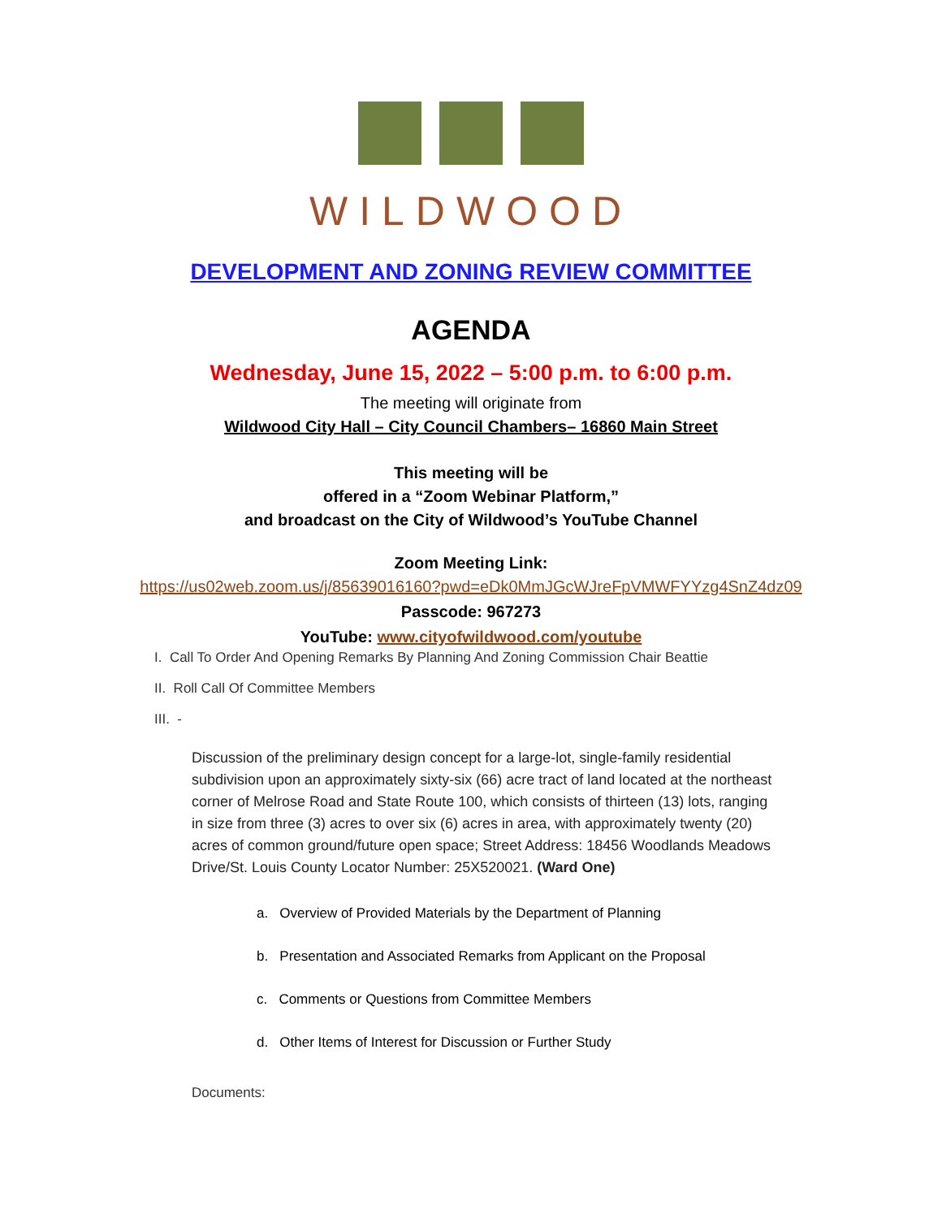WILDWOOD
DEVELOPMENT AND ZONING REVIEW COMMITTEE
AGENDA
Wednesday, June 15, 2022 – 5:00 p.m. to 6:00 p.m.
The meeting will originate from
Wildwood City Hall – City Council Chambers– 16860 Main Street
This meeting will be
offered in a “Zoom Webinar Platform,”
and broadcast on the City of Wildwood’s YouTube Channel
Zoom Meeting Link:
https://us02web.zoom.us/j/85639016160?pwd=eDk0MmJGcWJreFpVMWFYYzg4SnZ4dz09
Passcode: 967273
YouTube: www.cityofwildwood.com/youtube
I. Call To Order And Opening Remarks By Planning And Zoning Commission Chair Beattie
II. Roll Call Of Committee Members
III. -
Discussion of the preliminary design concept for a large-lot, single-family residential subdivision upon an approximately sixty-six (66) acre tract of land located at the northeast corner of Melrose Road and State Route 100, which consists of thirteen (13) lots, ranging in size from three (3) acres to over six (6) acres in area, with approximately twenty (20) acres of common ground/future open space; Street Address: 18456 Woodlands Meadows Drive/St. Louis County Locator Number: 25X520021. (Ward One)
a. Overview of Provided Materials by the Department of Planning
b. Presentation and Associated Remarks from Applicant on the Proposal
c. Comments or Questions from Committee Members
d. Other Items of Interest for Discussion or Further Study
Documents: